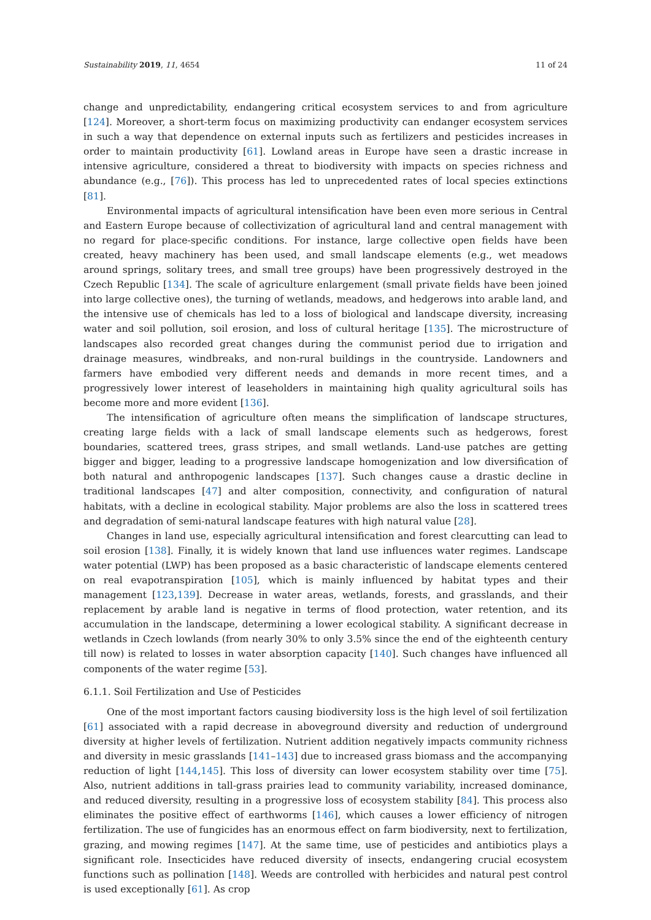Sustainability 2019, 11, 4654 11 of 24
change and unpredictability, endangering critical ecosystem services to and from agriculture [124]. Moreover, a short-term focus on maximizing productivity can endanger ecosystem services in such a way that dependence on external inputs such as fertilizers and pesticides increases in order to maintain productivity [61]. Lowland areas in Europe have seen a drastic increase in intensive agriculture, considered a threat to biodiversity with impacts on species richness and abundance (e.g., [76]). This process has led to unprecedented rates of local species extinctions [81].
Environmental impacts of agricultural intensification have been even more serious in Central and Eastern Europe because of collectivization of agricultural land and central management with no regard for place-specific conditions. For instance, large collective open fields have been created, heavy machinery has been used, and small landscape elements (e.g., wet meadows around springs, solitary trees, and small tree groups) have been progressively destroyed in the Czech Republic [134]. The scale of agriculture enlargement (small private fields have been joined into large collective ones), the turning of wetlands, meadows, and hedgerows into arable land, and the intensive use of chemicals has led to a loss of biological and landscape diversity, increasing water and soil pollution, soil erosion, and loss of cultural heritage [135]. The microstructure of landscapes also recorded great changes during the communist period due to irrigation and drainage measures, windbreaks, and non-rural buildings in the countryside. Landowners and farmers have embodied very different needs and demands in more recent times, and a progressively lower interest of leaseholders in maintaining high quality agricultural soils has become more and more evident [136].
The intensification of agriculture often means the simplification of landscape structures, creating large fields with a lack of small landscape elements such as hedgerows, forest boundaries, scattered trees, grass stripes, and small wetlands. Land-use patches are getting bigger and bigger, leading to a progressive landscape homogenization and low diversification of both natural and anthropogenic landscapes [137]. Such changes cause a drastic decline in traditional landscapes [47] and alter composition, connectivity, and configuration of natural habitats, with a decline in ecological stability. Major problems are also the loss in scattered trees and degradation of semi-natural landscape features with high natural value [28].
Changes in land use, especially agricultural intensification and forest clearcutting can lead to soil erosion [138]. Finally, it is widely known that land use influences water regimes. Landscape water potential (LWP) has been proposed as a basic characteristic of landscape elements centered on real evapotranspiration [105], which is mainly influenced by habitat types and their management [123,139]. Decrease in water areas, wetlands, forests, and grasslands, and their replacement by arable land is negative in terms of flood protection, water retention, and its accumulation in the landscape, determining a lower ecological stability. A significant decrease in wetlands in Czech lowlands (from nearly 30% to only 3.5% since the end of the eighteenth century till now) is related to losses in water absorption capacity [140]. Such changes have influenced all components of the water regime [53].
6.1.1. Soil Fertilization and Use of Pesticides
One of the most important factors causing biodiversity loss is the high level of soil fertilization [61] associated with a rapid decrease in aboveground diversity and reduction of underground diversity at higher levels of fertilization. Nutrient addition negatively impacts community richness and diversity in mesic grasslands [141–143] due to increased grass biomass and the accompanying reduction of light [144,145]. This loss of diversity can lower ecosystem stability over time [75]. Also, nutrient additions in tall-grass prairies lead to community variability, increased dominance, and reduced diversity, resulting in a progressive loss of ecosystem stability [84]. This process also eliminates the positive effect of earthworms [146], which causes a lower efficiency of nitrogen fertilization. The use of fungicides has an enormous effect on farm biodiversity, next to fertilization, grazing, and mowing regimes [147]. At the same time, use of pesticides and antibiotics plays a significant role. Insecticides have reduced diversity of insects, endangering crucial ecosystem functions such as pollination [148]. Weeds are controlled with herbicides and natural pest control is used exceptionally [61]. As crop